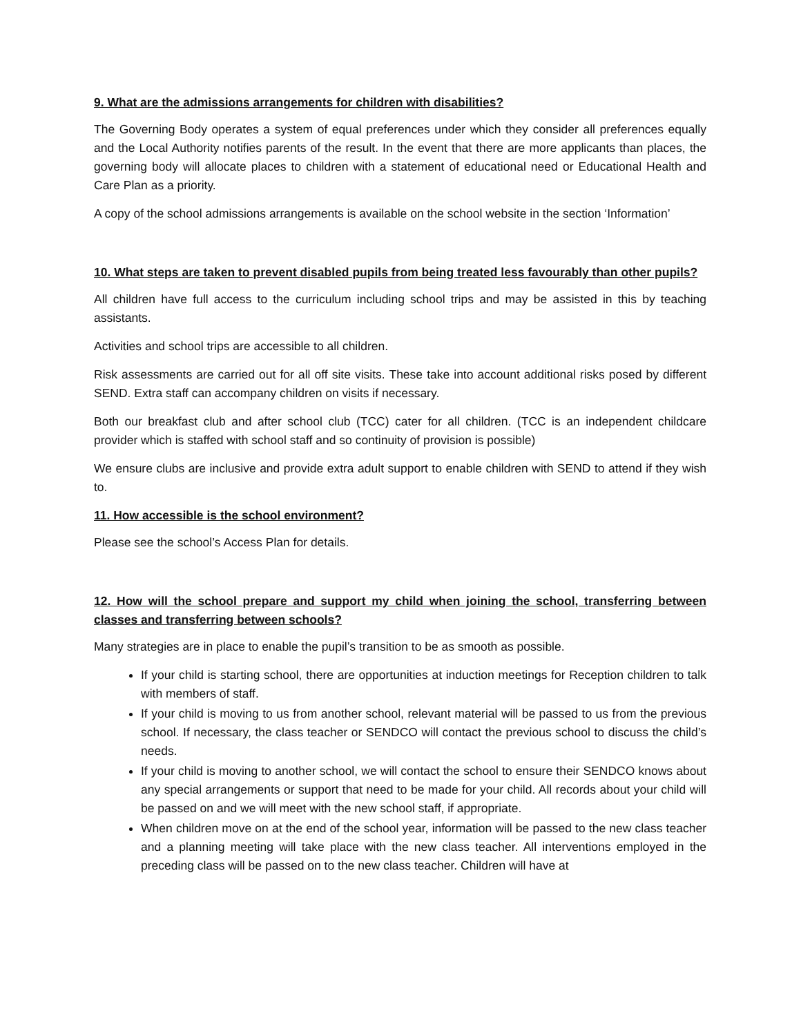9. What are the admissions arrangements for children with disabilities?
The Governing Body operates a system of equal preferences under which they consider all preferences equally and the Local Authority notifies parents of the result. In the event that there are more applicants than places, the governing body will allocate places to children with a statement of educational need or Educational Health and Care Plan as a priority.
A copy of the school admissions arrangements is available on the school website in the section ‘Information’
10. What steps are taken to prevent disabled pupils from being treated less favourably than other pupils?
All children have full access to the curriculum including school trips and may be assisted in this by teaching assistants.
Activities and school trips are accessible to all children.
Risk assessments are carried out for all off site visits. These take into account additional risks posed by different SEND. Extra staff can accompany children on visits if necessary.
Both our breakfast club and after school club (TCC) cater for all children. (TCC is an independent childcare provider which is staffed with school staff and so continuity of provision is possible)
We ensure clubs are inclusive and provide extra adult support to enable children with SEND to attend if they wish to.
11. How accessible is the school environment?
Please see the school’s Access Plan for details.
12. How will the school prepare and support my child when joining the school, transferring between classes and transferring between schools?
Many strategies are in place to enable the pupil’s transition to be as smooth as possible.
If your child is starting school, there are opportunities at induction meetings for Reception children to talk with members of staff.
If your child is moving to us from another school, relevant material will be passed to us from the previous school. If necessary, the class teacher or SENDCO will contact the previous school to discuss the child’s needs.
If your child is moving to another school, we will contact the school to ensure their SENDCO knows about any special arrangements or support that need to be made for your child. All records about your child will be passed on and we will meet with the new school staff, if appropriate.
When children move on at the end of the school year, information will be passed to the new class teacher and a planning meeting will take place with the new class teacher. All interventions employed in the preceding class will be passed on to the new class teacher. Children will have at